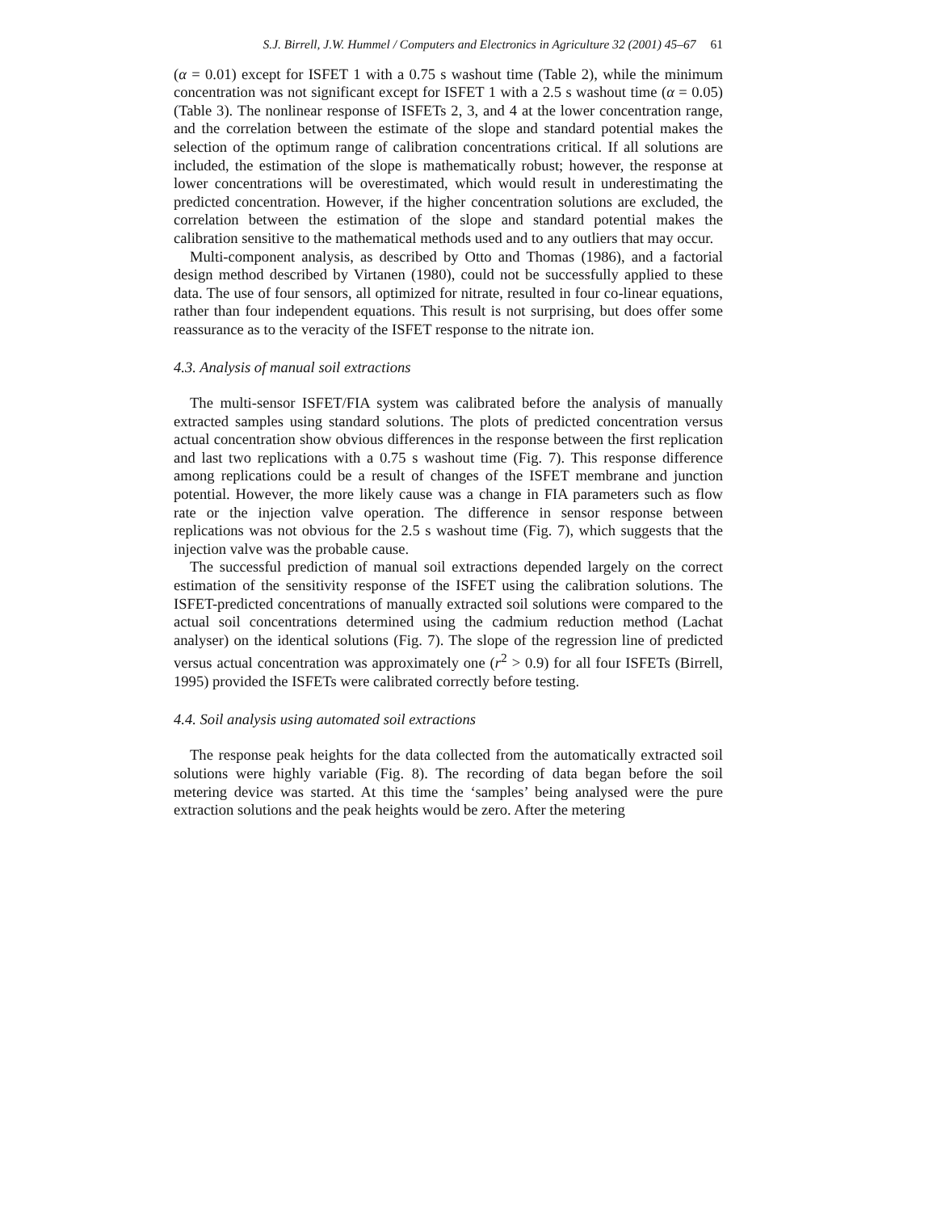S.J. Birrell, J.W. Hummel / Computers and Electronics in Agriculture 32 (2001) 45–67 61
(α = 0.01) except for ISFET 1 with a 0.75 s washout time (Table 2), while the minimum concentration was not significant except for ISFET 1 with a 2.5 s washout time (α = 0.05) (Table 3). The nonlinear response of ISFETs 2, 3, and 4 at the lower concentration range, and the correlation between the estimate of the slope and standard potential makes the selection of the optimum range of calibration concentrations critical. If all solutions are included, the estimation of the slope is mathematically robust; however, the response at lower concentrations will be overestimated, which would result in underestimating the predicted concentration. However, if the higher concentration solutions are excluded, the correlation between the estimation of the slope and standard potential makes the calibration sensitive to the mathematical methods used and to any outliers that may occur.
Multi-component analysis, as described by Otto and Thomas (1986), and a factorial design method described by Virtanen (1980), could not be successfully applied to these data. The use of four sensors, all optimized for nitrate, resulted in four co-linear equations, rather than four independent equations. This result is not surprising, but does offer some reassurance as to the veracity of the ISFET response to the nitrate ion.
4.3. Analysis of manual soil extractions
The multi-sensor ISFET/FIA system was calibrated before the analysis of manually extracted samples using standard solutions. The plots of predicted concentration versus actual concentration show obvious differences in the response between the first replication and last two replications with a 0.75 s washout time (Fig. 7). This response difference among replications could be a result of changes of the ISFET membrane and junction potential. However, the more likely cause was a change in FIA parameters such as flow rate or the injection valve operation. The difference in sensor response between replications was not obvious for the 2.5 s washout time (Fig. 7), which suggests that the injection valve was the probable cause.
The successful prediction of manual soil extractions depended largely on the correct estimation of the sensitivity response of the ISFET using the calibration solutions. The ISFET-predicted concentrations of manually extracted soil solutions were compared to the actual soil concentrations determined using the cadmium reduction method (Lachat analyser) on the identical solutions (Fig. 7). The slope of the regression line of predicted versus actual concentration was approximately one (r<sup>2</sup> > 0.9) for all four ISFETs (Birrell, 1995) provided the ISFETs were calibrated correctly before testing.
4.4. Soil analysis using automated soil extractions
The response peak heights for the data collected from the automatically extracted soil solutions were highly variable (Fig. 8). The recording of data began before the soil metering device was started. At this time the ‘samples’ being analysed were the pure extraction solutions and the peak heights would be zero. After the metering